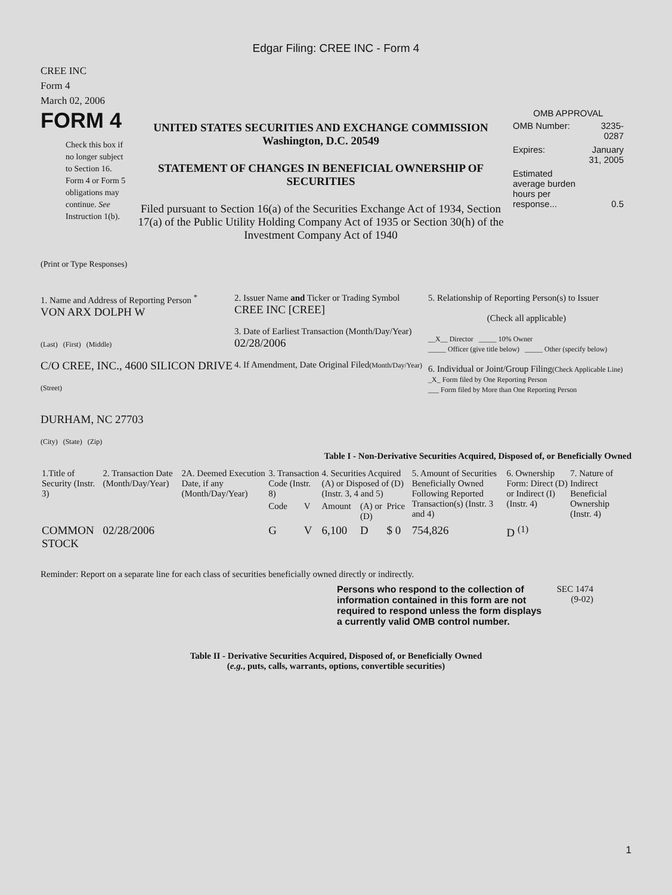Edgar Filing: CREE INC - Form 4
CREE INC
Form 4
March 02, 2006
FORM 4
Check this box if no longer subject to Section 16. Form 4 or Form 5 obligations may continue. See Instruction 1(b).
UNITED STATES SECURITIES AND EXCHANGE COMMISSION
Washington, D.C. 20549
STATEMENT OF CHANGES IN BENEFICIAL OWNERSHIP OF SECURITIES
Filed pursuant to Section 16(a) of the Securities Exchange Act of 1934, Section 17(a) of the Public Utility Holding Company Act of 1935 or Section 30(h) of the Investment Company Act of 1940
OMB APPROVAL
| OMB Number: | 3235-0287 |
| Expires: | January 31, 2005 |
| Estimated average burden hours per response... | 0.5 |
(Print or Type Responses)
1. Name and Address of Reporting Person <sup>*</sup>
VON ARX DOLPH W
(Last) (First) (Middle)
C/O CREE, INC., 4600 SILICON DRIVE
(Street)
DURHAM, NC 27703
(City) (State) (Zip)
2. Issuer Name and Ticker or Trading Symbol
CREE INC [CREE]
3. Date of Earliest Transaction (Month/Day/Year)
02/28/2006
4. If Amendment, Date Original Filed(Month/Day/Year)
5. Relationship of Reporting Person(s) to Issuer
(Check all applicable)
__X__ Director _____ 10% Owner
_____ Officer (give title below) _____ Other (specify below)
6. Individual or Joint/Group Filing(Check Applicable Line)
_X_ Form filed by One Reporting Person
___ Form filed by More than One Reporting Person
Table I - Non-Derivative Securities Acquired, Disposed of, or Beneficially Owned
| 1.Title of Security (Instr. 3) | 2. Transaction Date (Month/Day/Year) | 2A. Deemed Execution Date, if any (Month/Day/Year) | 3. Transaction Code (Instr. 8) | | 4. Securities Acquired (A) or Disposed of (D) (Instr. 3, 4 and 5) | | | 5. Amount of Securities Beneficially Owned Following Reported Transaction(s) (Instr. 3 and 4) | 6. Ownership Form: Direct (D) or Indirect (I) (Instr. 4) | 7. Nature of Indirect Beneficial Ownership (Instr. 4) |
| --- | --- | --- | --- | --- | --- | --- | --- | --- | --- | --- |
| | | | Code | V | Amount | (A) or (D) | Price | | | |
| COMMON STOCK | 02/28/2006 | | G | V | 6,100 | D | $ 0 | 754,826 | D <sup>(1)</sup> | |
Reminder: Report on a separate line for each class of securities beneficially owned directly or indirectly.
Persons who respond to the collection of information contained in this form are not required to respond unless the form displays a currently valid OMB control number.
SEC 1474 (9-02)
Table II - Derivative Securities Acquired, Disposed of, or Beneficially Owned
(e.g., puts, calls, warrants, options, convertible securities)
1